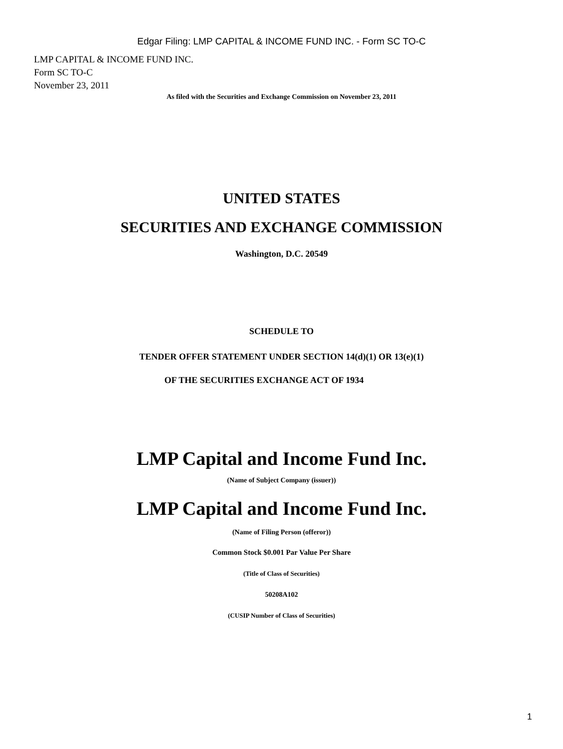Edgar Filing: LMP CAPITAL & INCOME FUND INC. - Form SC TO-C
LMP CAPITAL & INCOME FUND INC.
Form SC TO-C
November 23, 2011
As filed with the Securities and Exchange Commission on November 23, 2011
UNITED STATES
SECURITIES AND EXCHANGE COMMISSION
Washington, D.C. 20549
SCHEDULE TO
TENDER OFFER STATEMENT UNDER SECTION 14(d)(1) OR 13(e)(1)
OF THE SECURITIES EXCHANGE ACT OF 1934
LMP Capital and Income Fund Inc.
(Name of Subject Company (issuer))
LMP Capital and Income Fund Inc.
(Name of Filing Person (offeror))
Common Stock $0.001 Par Value Per Share
(Title of Class of Securities)
50208A102
(CUSIP Number of Class of Securities)
1